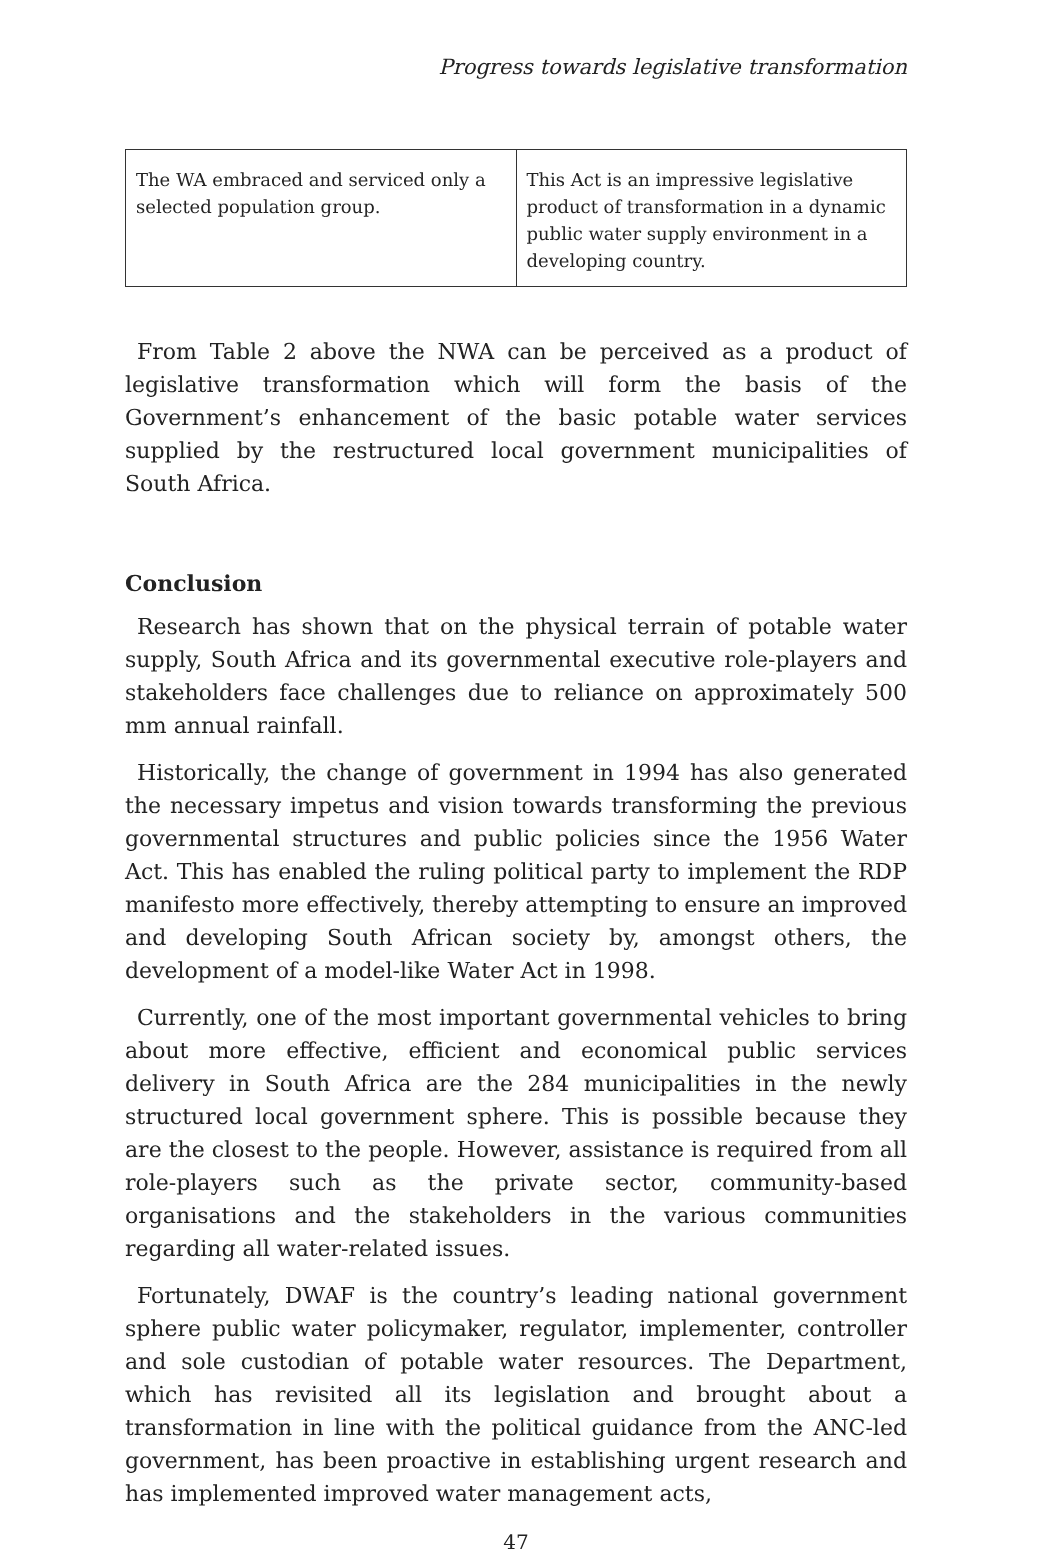Progress towards legislative transformation
| The WA embraced and serviced only a selected population group. | This Act is an impressive legislative product of transformation in a dynamic public water supply environment in a developing country. |
From Table 2 above the NWA can be perceived as a product of legislative transformation which will form the basis of the Government’s enhancement of the basic potable water services supplied by the restructured local government municipalities of South Africa.
Conclusion
Research has shown that on the physical terrain of potable water supply, South Africa and its governmental executive role-players and stakeholders face challenges due to reliance on approximately 500 mm annual rainfall.
Historically, the change of government in 1994 has also generated the necessary impetus and vision towards transforming the previous governmental structures and public policies since the 1956 Water Act. This has enabled the ruling political party to implement the RDP manifesto more effectively, thereby attempting to ensure an improved and developing South African society by, amongst others, the development of a model-like Water Act in 1998.
Currently, one of the most important governmental vehicles to bring about more effective, efficient and economical public services delivery in South Africa are the 284 municipalities in the newly structured local government sphere. This is possible because they are the closest to the people. However, assistance is required from all role-players such as the private sector, community-based organisations and the stakeholders in the various communities regarding all water-related issues.
Fortunately, DWAF is the country’s leading national government sphere public water policymaker, regulator, implementer, controller and sole custodian of potable water resources. The Department, which has revisited all its legislation and brought about a transformation in line with the political guidance from the ANC-led government, has been proactive in establishing urgent research and has implemented improved water management acts,
47